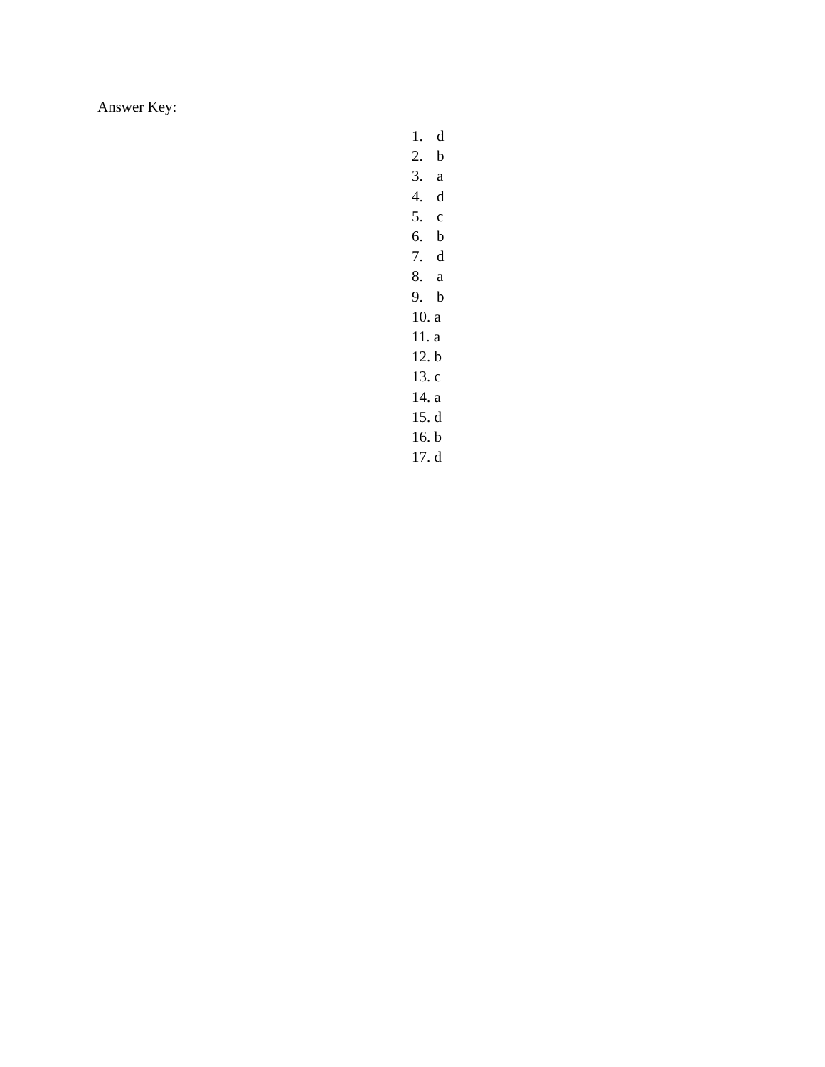Answer Key:
1. d
2. b
3. a
4. d
5. c
6. b
7. d
8. a
9. b
10. a
11. a
12. b
13. c
14. a
15. d
16. b
17. d